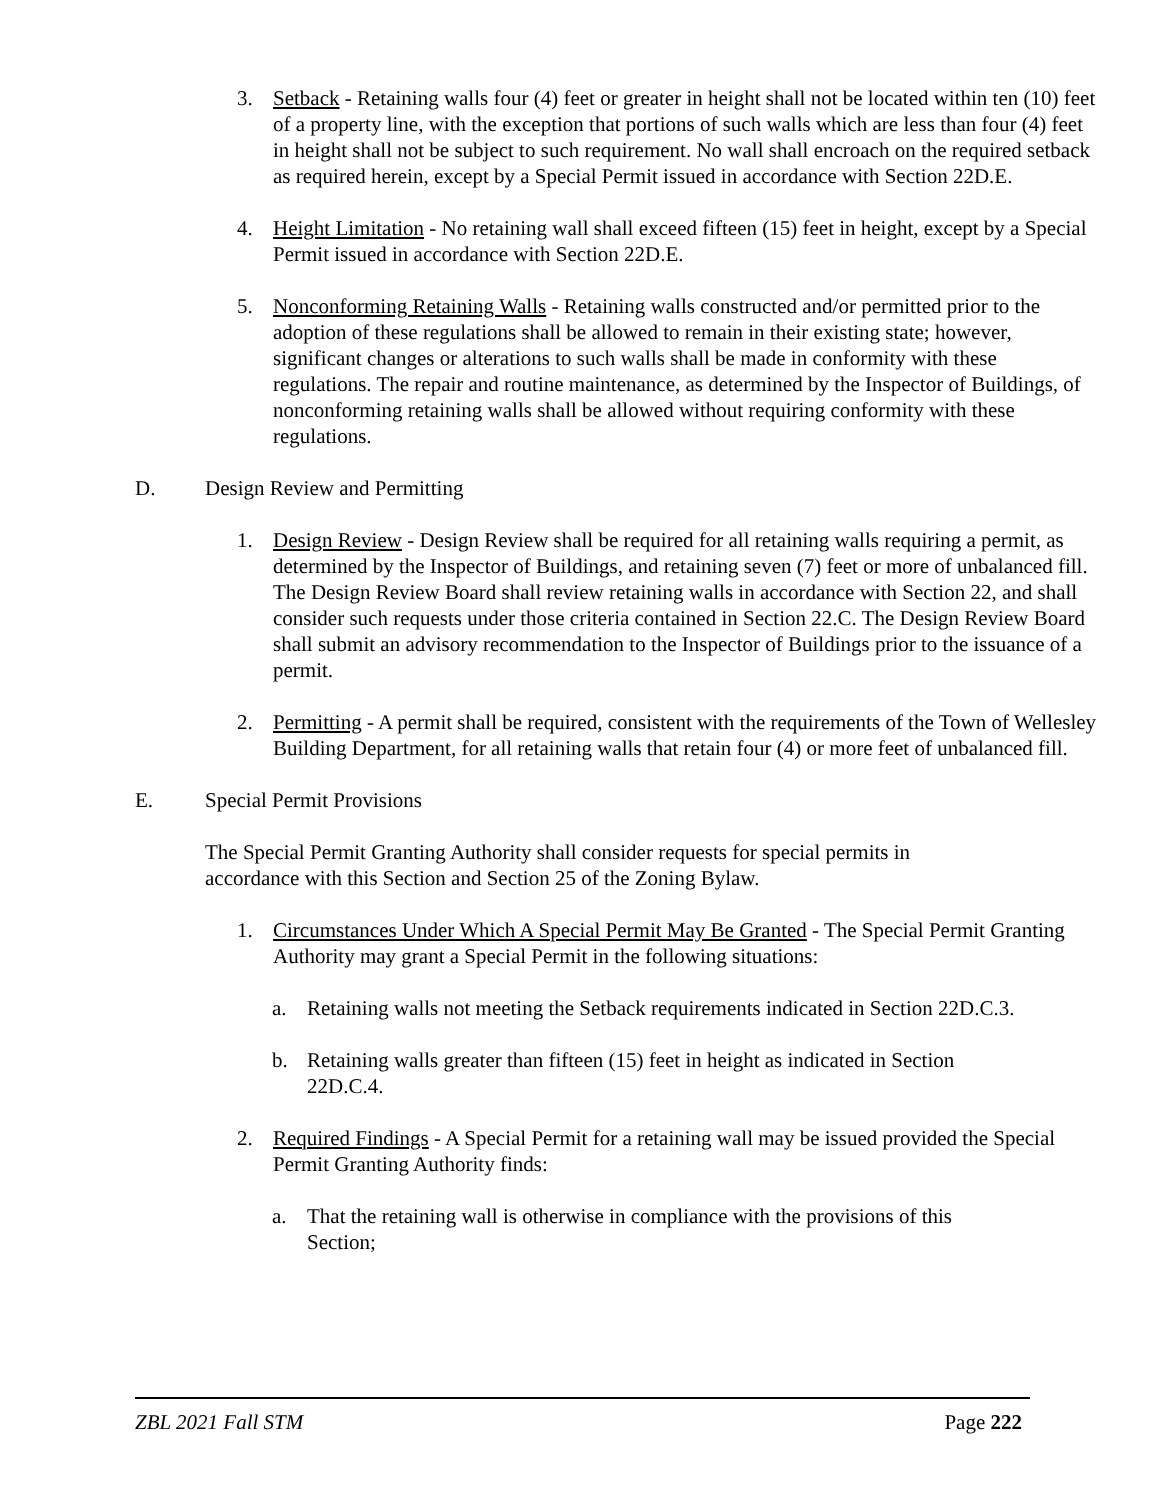3. Setback - Retaining walls four (4) feet or greater in height shall not be located within ten (10) feet of a property line, with the exception that portions of such walls which are less than four (4) feet in height shall not be subject to such requirement. No wall shall encroach on the required setback as required herein, except by a Special Permit issued in accordance with Section 22D.E.
4. Height Limitation - No retaining wall shall exceed fifteen (15) feet in height, except by a Special Permit issued in accordance with Section 22D.E.
5. Nonconforming Retaining Walls - Retaining walls constructed and/or permitted prior to the adoption of these regulations shall be allowed to remain in their existing state; however, significant changes or alterations to such walls shall be made in conformity with these regulations. The repair and routine maintenance, as determined by the Inspector of Buildings, of nonconforming retaining walls shall be allowed without requiring conformity with these regulations.
D. Design Review and Permitting
1. Design Review - Design Review shall be required for all retaining walls requiring a permit, as determined by the Inspector of Buildings, and retaining seven (7) feet or more of unbalanced fill. The Design Review Board shall review retaining walls in accordance with Section 22, and shall consider such requests under those criteria contained in Section 22.C. The Design Review Board shall submit an advisory recommendation to the Inspector of Buildings prior to the issuance of a permit.
2. Permitting - A permit shall be required, consistent with the requirements of the Town of Wellesley Building Department, for all retaining walls that retain four (4) or more feet of unbalanced fill.
E. Special Permit Provisions
The Special Permit Granting Authority shall consider requests for special permits in accordance with this Section and Section 25 of the Zoning Bylaw.
1. Circumstances Under Which A Special Permit May Be Granted - The Special Permit Granting Authority may grant a Special Permit in the following situations:
a. Retaining walls not meeting the Setback requirements indicated in Section 22D.C.3.
b. Retaining walls greater than fifteen (15) feet in height as indicated in Section 22D.C.4.
2. Required Findings - A Special Permit for a retaining wall may be issued provided the Special Permit Granting Authority finds:
a. That the retaining wall is otherwise in compliance with the provisions of this Section;
ZBL 2021 Fall STM Page 222